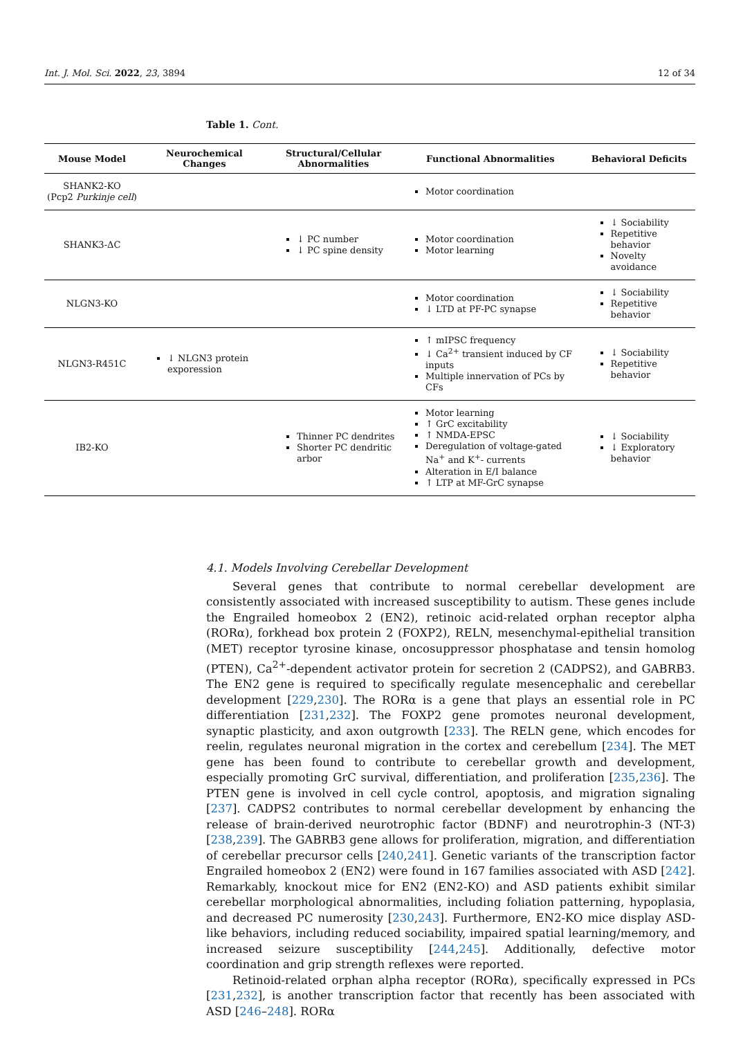Int. J. Mol. Sci. 2022, 23, 3894 12 of 34
Table 1. Cont.
| Mouse Model | Neurochemical Changes | Structural/Cellular Abnormalities | Functional Abnormalities | Behavioral Deficits |
| --- | --- | --- | --- | --- |
| SHANK2-KO (Pcp2 Purkinje cell ) | | | Motor coordination | |
| SHANK3-ΔC | | ↓ PC number ↓ PC spine density | Motor coordination Motor learning | ↓ Sociability Repetitive behavior Novelty avoidance |
| NLGN3-KO | | | Motor coordination ↓ LTD at PF-PC synapse | ↓ Sociability Repetitive behavior |
| NLGN3-R451C | ↓ NLGN3 protein exporession | | ↑ mIPSC frequency ↓ Ca<sup>2+</sup> transient induced by CF inputs Multiple innervation of PCs by CFs | ↓ Sociability Repetitive behavior |
| IB2-KO | | Thinner PC dendrites Shorter PC dendritic arbor | Motor learning ↑ GrC excitability ↑ NMDA-EPSC Deregulation of voltage-gated Na<sup>+</sup> and K<sup>+</sup>- currents Alteration in E/I balance ↑ LTP at MF-GrC synapse | ↓ Sociability ↓ Exploratory behavior |
4.1. Models Involving Cerebellar Development
Several genes that contribute to normal cerebellar development are consistently associated with increased susceptibility to autism. These genes include the Engrailed homeobox 2 (EN2), retinoic acid-related orphan receptor alpha (RORα), forkhead box protein 2 (FOXP2), RELN, mesenchymal-epithelial transition (MET) receptor tyrosine kinase, oncosuppressor phosphatase and tensin homolog (PTEN), Ca<sup>2+</sup>-dependent activator protein for secretion 2 (CADPS2), and GABRB3. The EN2 gene is required to specifically regulate mesencephalic and cerebellar development [229,230]. The RORα is a gene that plays an essential role in PC differentiation [231,232]. The FOXP2 gene promotes neuronal development, synaptic plasticity, and axon outgrowth [233]. The RELN gene, which encodes for reelin, regulates neuronal migration in the cortex and cerebellum [234]. The MET gene has been found to contribute to cerebellar growth and development, especially promoting GrC survival, differentiation, and proliferation [235,236]. The PTEN gene is involved in cell cycle control, apoptosis, and migration signaling [237]. CADPS2 contributes to normal cerebellar development by enhancing the release of brain-derived neurotrophic factor (BDNF) and neurotrophin-3 (NT-3) [238,239]. The GABRB3 gene allows for proliferation, migration, and differentiation of cerebellar precursor cells [240,241]. Genetic variants of the transcription factor Engrailed homeobox 2 (EN2) were found in 167 families associated with ASD [242]. Remarkably, knockout mice for EN2 (EN2-KO) and ASD patients exhibit similar cerebellar morphological abnormalities, including foliation patterning, hypoplasia, and decreased PC numerosity [230,243]. Furthermore, EN2-KO mice display ASD-like behaviors, including reduced sociability, impaired spatial learning/memory, and increased seizure susceptibility [244,245]. Additionally, defective motor coordination and grip strength reflexes were reported.
Retinoid-related orphan alpha receptor (RORα), specifically expressed in PCs [231,232], is another transcription factor that recently has been associated with ASD [246–248]. RORα